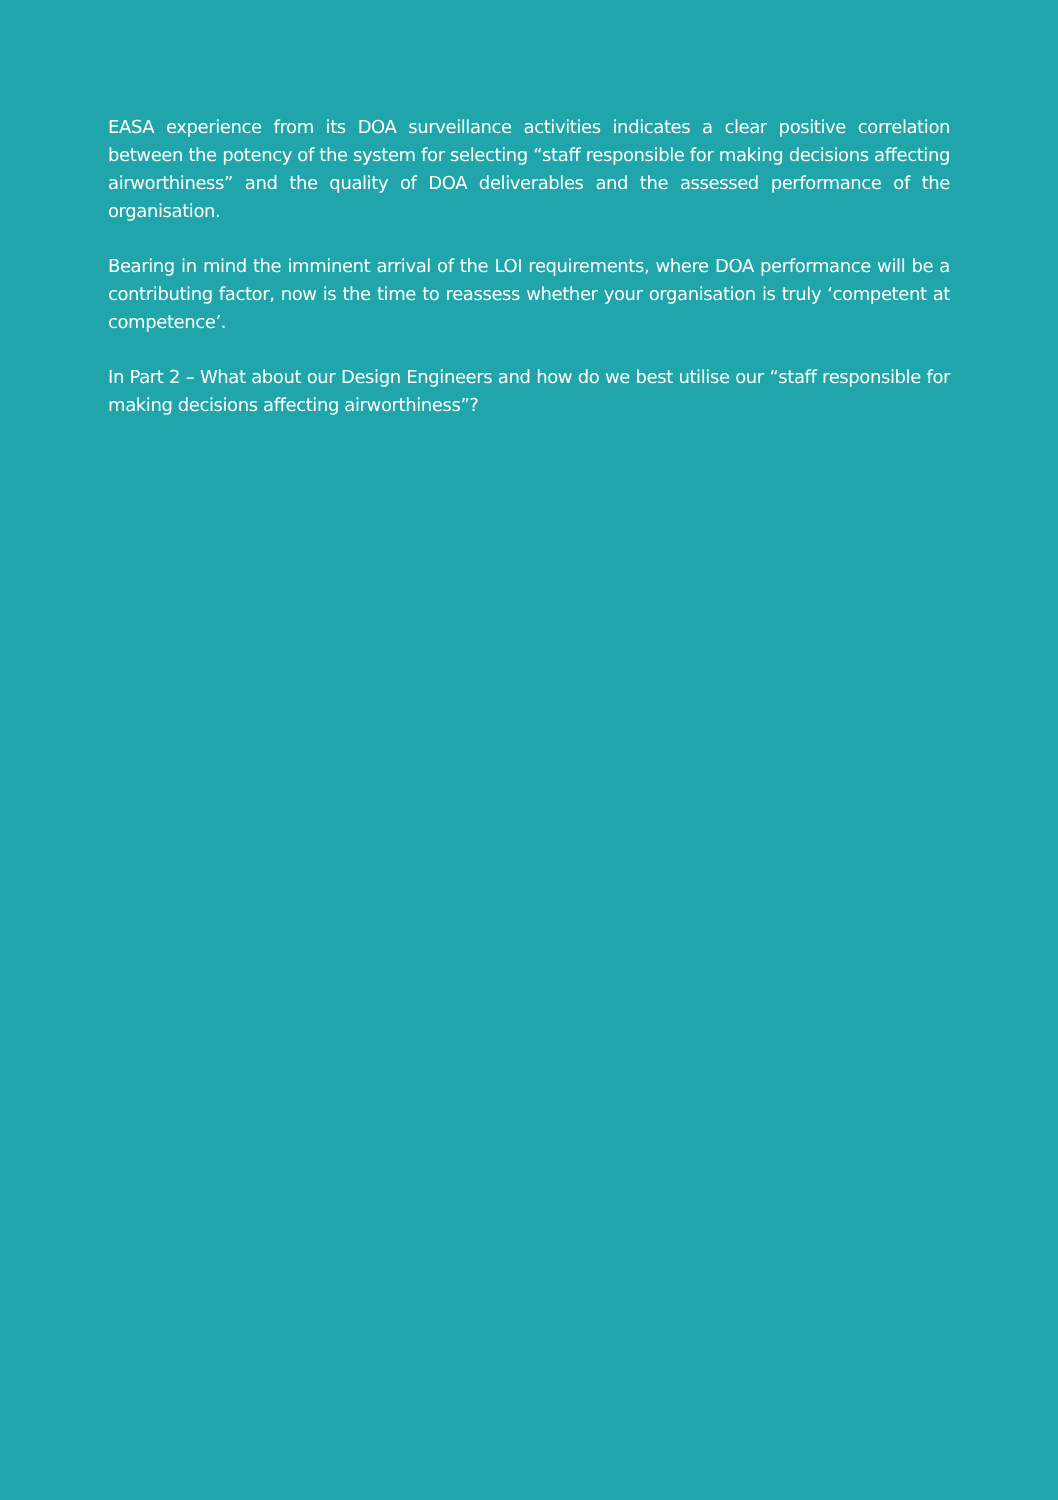EASA experience from its DOA surveillance activities indicates a clear positive correlation between the potency of the system for selecting “staff responsible for making decisions affecting airworthiness” and the quality of DOA deliverables and the assessed performance of the organisation.
Bearing in mind the imminent arrival of the LOI requirements, where DOA performance will be a contributing factor, now is the time to reassess whether your organisation is truly ‘competent at competence’.
In Part 2 – What about our Design Engineers and how do we best utilise our “staff responsible for making decisions affecting airworthiness”?